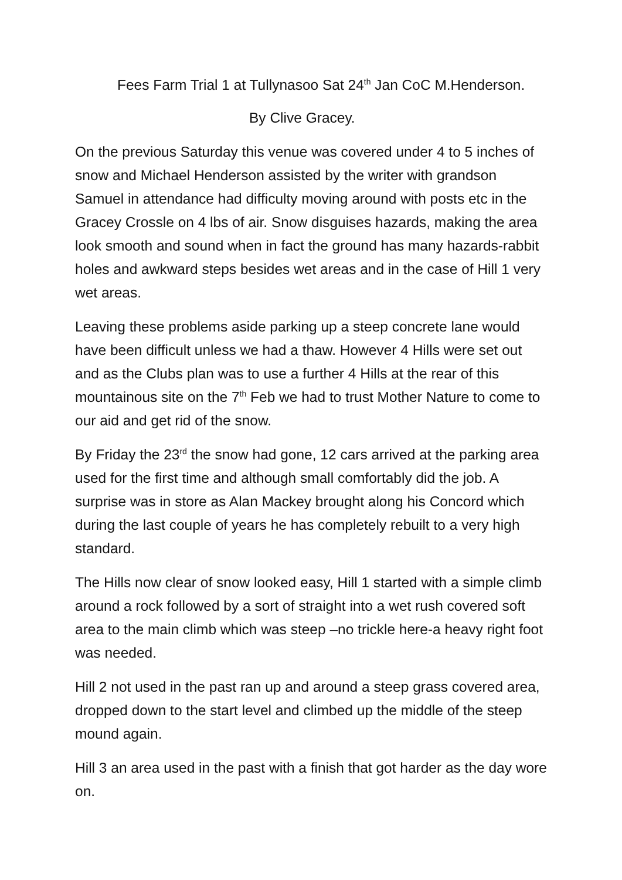Fees Farm Trial 1 at Tullynasoo Sat 24<sup>th</sup> Jan CoC M.Henderson.
By Clive Gracey.
On the previous Saturday this venue was covered under 4 to 5 inches of snow and Michael Henderson assisted by the writer with grandson Samuel in attendance had difficulty moving around with posts etc in the Gracey Crossle on 4 lbs of air. Snow disguises hazards, making the area look smooth and sound when in fact the ground has many hazards-rabbit holes and awkward steps besides wet areas and in the case of Hill 1 very wet areas.
Leaving these problems aside parking up a steep concrete lane would have been difficult unless we had a thaw. However 4 Hills were set out and as the Clubs plan was to use a further 4 Hills at the rear of this mountainous site on the 7<sup>th</sup> Feb we had to trust Mother Nature to come to our aid and get rid of the snow.
By Friday the 23<sup>rd</sup> the snow had gone, 12 cars arrived at the parking area used for the first time and although small comfortably did the job. A surprise was in store as Alan Mackey brought along his Concord which during the last couple of years he has completely rebuilt to a very high standard.
The Hills now clear of snow looked easy, Hill 1 started with a simple climb around a rock followed by a sort of straight into a wet rush covered soft area to the main climb which was steep –no trickle here-a heavy right foot was needed.
Hill 2 not used in the past ran up and around a steep grass covered area, dropped down to the start level and climbed up the middle of the steep mound again.
Hill 3 an area used in the past with a finish that got harder as the day wore on.